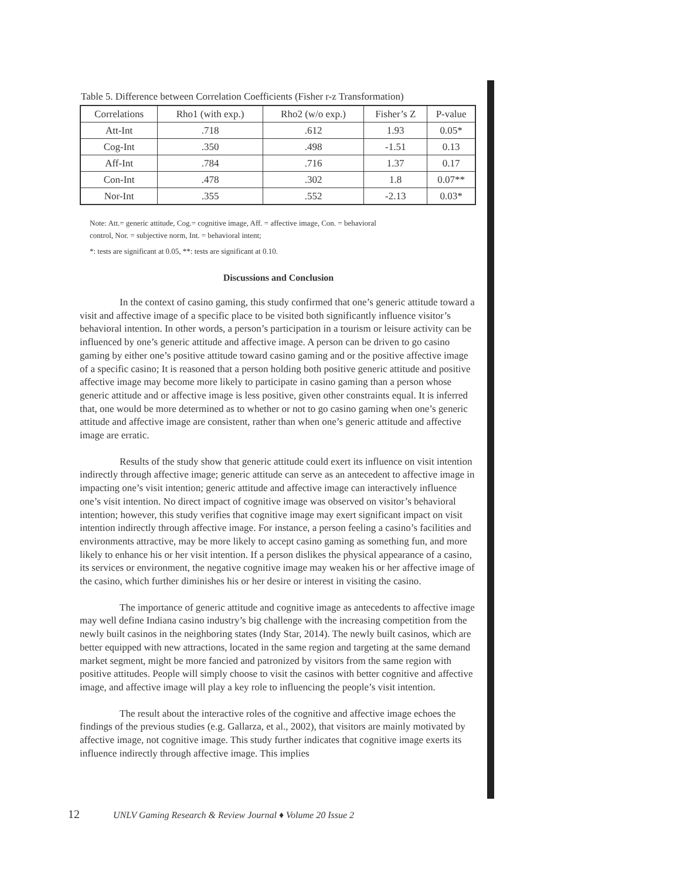Table 5. Difference between Correlation Coefficients (Fisher r-z Transformation)
| Correlations | Rho1 (with exp.) | Rho2 (w/o exp.) | Fisher’s Z | P-value |
| --- | --- | --- | --- | --- |
| Att-Int | .718 | .612 | 1.93 | 0.05* |
| Cog-Int | .350 | .498 | -1.51 | 0.13 |
| Aff-Int | .784 | .716 | 1.37 | 0.17 |
| Con-Int | .478 | .302 | 1.8 | 0.07** |
| Nor-Int | .355 | .552 | -2.13 | 0.03* |
Note: Att.= generic attitude, Cog.= cognitive image, Aff. = affective image, Con. = behavioral
control, Nor. = subjective norm, Int. = behavioral intent;
*: tests are significant at 0.05, **: tests are significant at 0.10.
Discussions and Conclusion
In the context of casino gaming, this study confirmed that one’s generic attitude toward a visit and affective image of a specific place to be visited both significantly influence visitor’s behavioral intention. In other words, a person’s participation in a tourism or leisure activity can be influenced by one’s generic attitude and affective image. A person can be driven to go casino gaming by either one’s positive attitude toward casino gaming and or the positive affective image of a specific casino; It is reasoned that a person holding both positive generic attitude and positive affective image may become more likely to participate in casino gaming than a person whose generic attitude and or affective image is less positive, given other constraints equal. It is inferred that, one would be more determined as to whether or not to go casino gaming when one’s generic attitude and affective image are consistent, rather than when one’s generic attitude and affective image are erratic.
Results of the study show that generic attitude could exert its influence on visit intention indirectly through affective image; generic attitude can serve as an antecedent to affective image in impacting one’s visit intention; generic attitude and affective image can interactively influence one’s visit intention. No direct impact of cognitive image was observed on visitor’s behavioral intention; however, this study verifies that cognitive image may exert significant impact on visit intention indirectly through affective image. For instance, a person feeling a casino’s facilities and environments attractive, may be more likely to accept casino gaming as something fun, and more likely to enhance his or her visit intention. If a person dislikes the physical appearance of a casino, its services or environment, the negative cognitive image may weaken his or her affective image of the casino, which further diminishes his or her desire or interest in visiting the casino.
The importance of generic attitude and cognitive image as antecedents to affective image may well define Indiana casino industry’s big challenge with the increasing competition from the newly built casinos in the neighboring states (Indy Star, 2014). The newly built casinos, which are better equipped with new attractions, located in the same region and targeting at the same demand market segment, might be more fancied and patronized by visitors from the same region with positive attitudes. People will simply choose to visit the casinos with better cognitive and affective image, and affective image will play a key role to influencing the people’s visit intention.
The result about the interactive roles of the cognitive and affective image echoes the findings of the previous studies (e.g. Gallarza, et al., 2002), that visitors are mainly motivated by affective image, not cognitive image. This study further indicates that cognitive image exerts its influence indirectly through affective image. This implies
12 UNLV Gaming Research & Review Journal ♦ Volume 20 Issue 2